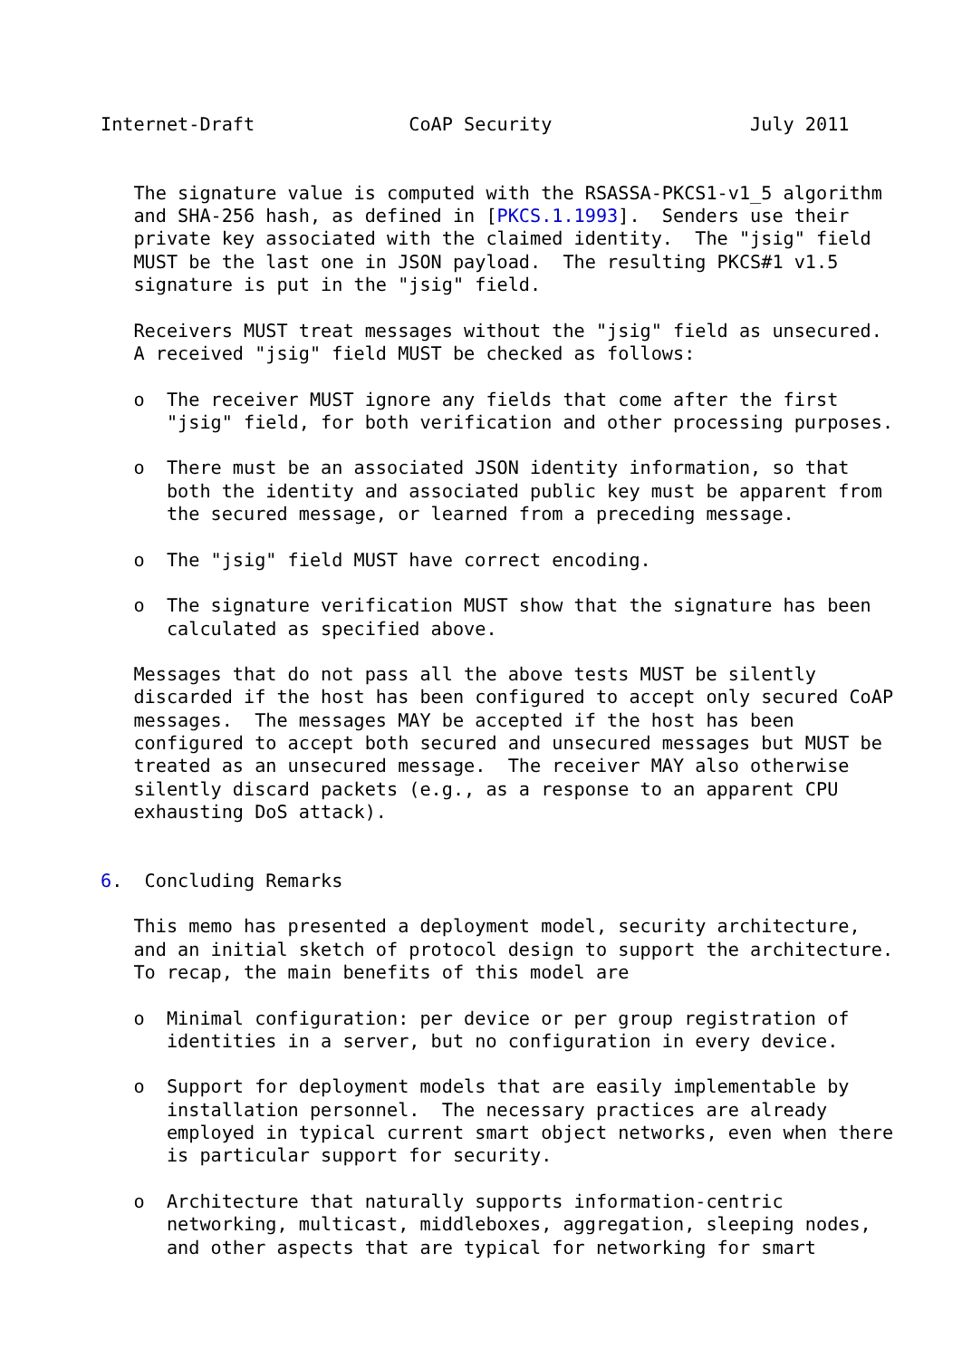Internet-Draft              CoAP Security                  July 2011


   The signature value is computed with the RSASSA-PKCS1-v1_5 algorithm
   and SHA-256 hash, as defined in [PKCS.1.1993].  Senders use their
   private key associated with the claimed identity.  The "jsig" field
   MUST be the last one in JSON payload.  The resulting PKCS#1 v1.5
   signature is put in the "jsig" field.

   Receivers MUST treat messages without the "jsig" field as unsecured.
   A received "jsig" field MUST be checked as follows:

   o  The receiver MUST ignore any fields that come after the first
      "jsig" field, for both verification and other processing purposes.

   o  There must be an associated JSON identity information, so that
      both the identity and associated public key must be apparent from
      the secured message, or learned from a preceding message.

   o  The "jsig" field MUST have correct encoding.

   o  The signature verification MUST show that the signature has been
      calculated as specified above.

   Messages that do not pass all the above tests MUST be silently
   discarded if the host has been configured to accept only secured CoAP
   messages.  The messages MAY be accepted if the host has been
   configured to accept both secured and unsecured messages but MUST be
   treated as an unsecured message.  The receiver MAY also otherwise
   silently discard packets (e.g., as a response to an apparent CPU
   exhausting DoS attack).


6.  Concluding Remarks

   This memo has presented a deployment model, security architecture,
   and an initial sketch of protocol design to support the architecture.
   To recap, the main benefits of this model are

   o  Minimal configuration: per device or per group registration of
      identities in a server, but no configuration in every device.

   o  Support for deployment models that are easily implementable by
      installation personnel.  The necessary practices are already
      employed in typical current smart object networks, even when there
      is particular support for security.

   o  Architecture that naturally supports information-centric
      networking, multicast, middleboxes, aggregation, sleeping nodes,
      and other aspects that are typical for networking for smart